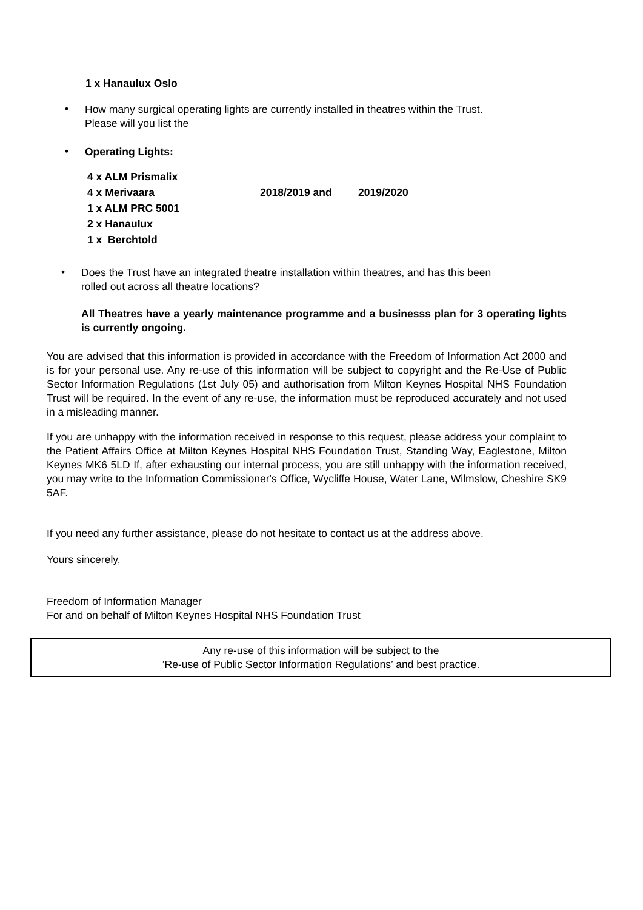1 x Hanaulux Oslo
•
How many surgical operating lights are currently installed in theatres within the Trust.
Please will you list the
•
Operating Lights:
4 x ALM Prismalix
4 x Merivaara 2018/2019 and 2019/2020
1 x ALM PRC 5001
2 x Hanaulux
1 x Berchtold
•
Does the Trust have an integrated theatre installation within theatres, and has this been
rolled out across all theatre locations?
All Theatres have a yearly maintenance programme and a businesss plan for 3 operating lights is currently ongoing.
You are advised that this information is provided in accordance with the Freedom of Information Act 2000 and is for your personal use. Any re-use of this information will be subject to copyright and the Re-Use of Public Sector Information Regulations (1st July 05) and authorisation from Milton Keynes Hospital NHS Foundation Trust will be required. In the event of any re-use, the information must be reproduced accurately and not used in a misleading manner.
If you are unhappy with the information received in response to this request, please address your complaint to the Patient Affairs Office at Milton Keynes Hospital NHS Foundation Trust, Standing Way, Eaglestone, Milton Keynes MK6 5LD If, after exhausting our internal process, you are still unhappy with the information received, you may write to the Information Commissioner's Office, Wycliffe House, Water Lane, Wilmslow, Cheshire SK9 5AF.
If you need any further assistance, please do not hesitate to contact us at the address above.
Yours sincerely,
Freedom of Information Manager
For and on behalf of Milton Keynes Hospital NHS Foundation Trust
Any re-use of this information will be subject to the
‘Re-use of Public Sector Information Regulations’ and best practice.